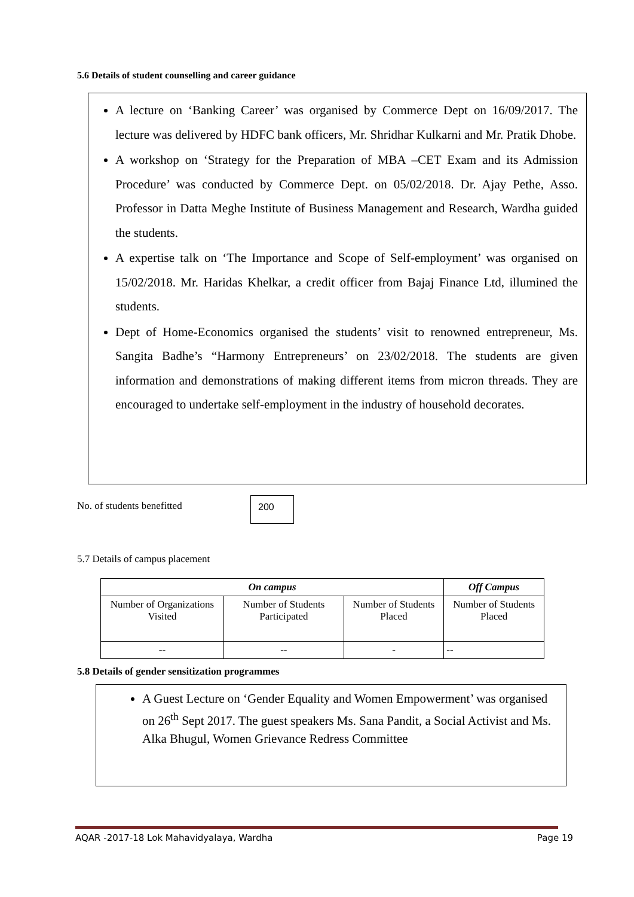5.6 Details of student counselling and career guidance
A lecture on ‘Banking Career’ was organised by Commerce Dept on 16/09/2017. The lecture was delivered by HDFC bank officers, Mr. Shridhar Kulkarni and Mr. Pratik Dhobe.
A workshop on ‘Strategy for the Preparation of MBA –CET Exam and its Admission Procedure’ was conducted by Commerce Dept. on 05/02/2018. Dr. Ajay Pethe, Asso. Professor in Datta Meghe Institute of Business Management and Research, Wardha guided the students.
A expertise talk on ‘The Importance and Scope of Self-employment’ was organised on 15/02/2018. Mr. Haridas Khelkar, a credit officer from Bajaj Finance Ltd, illumined the students.
Dept of Home-Economics organised the students’ visit to renowned entrepreneur, Ms. Sangita Badhe’s “Harmony Entrepreneurs’ on 23/02/2018. The students are given information and demonstrations of making different items from micron threads. They are encouraged to undertake self-employment in the industry of household decorates.
No. of students benefitted 200
5.7 Details of campus placement
| On campus | | | Off Campus |
| --- | --- | --- | --- |
| Number of Organizations Visited | Number of Students Participated | Number of Students Placed | Number of Students Placed |
| -- | -- | - | -- |
5.8 Details of gender sensitization programmes
A Guest Lecture on ‘Gender Equality and Women Empowerment’ was organised on 26<sup>th</sup> Sept 2017. The guest speakers Ms. Sana Pandit, a Social Activist and Ms. Alka Bhugul, Women Grievance Redress Committee
AQAR -2017-18 Lok Mahavidyalaya, Wardha Page 19